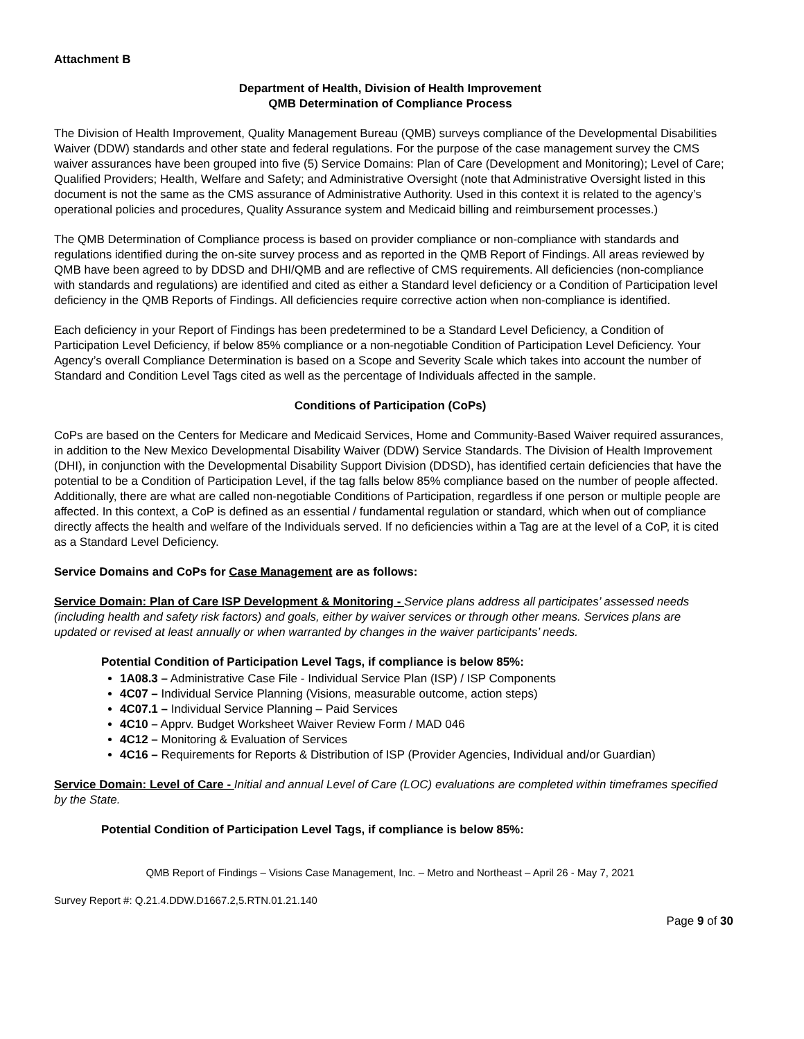Attachment B
Department of Health, Division of Health Improvement
QMB Determination of Compliance Process
The Division of Health Improvement, Quality Management Bureau (QMB) surveys compliance of the Developmental Disabilities Waiver (DDW) standards and other state and federal regulations. For the purpose of the case management survey the CMS waiver assurances have been grouped into five (5) Service Domains: Plan of Care (Development and Monitoring); Level of Care; Qualified Providers; Health, Welfare and Safety; and Administrative Oversight (note that Administrative Oversight listed in this document is not the same as the CMS assurance of Administrative Authority. Used in this context it is related to the agency’s operational policies and procedures, Quality Assurance system and Medicaid billing and reimbursement processes.)
The QMB Determination of Compliance process is based on provider compliance or non-compliance with standards and regulations identified during the on-site survey process and as reported in the QMB Report of Findings. All areas reviewed by QMB have been agreed to by DDSD and DHI/QMB and are reflective of CMS requirements. All deficiencies (non-compliance with standards and regulations) are identified and cited as either a Standard level deficiency or a Condition of Participation level deficiency in the QMB Reports of Findings. All deficiencies require corrective action when non-compliance is identified.
Each deficiency in your Report of Findings has been predetermined to be a Standard Level Deficiency, a Condition of Participation Level Deficiency, if below 85% compliance or a non-negotiable Condition of Participation Level Deficiency. Your Agency’s overall Compliance Determination is based on a Scope and Severity Scale which takes into account the number of Standard and Condition Level Tags cited as well as the percentage of Individuals affected in the sample.
Conditions of Participation (CoPs)
CoPs are based on the Centers for Medicare and Medicaid Services, Home and Community-Based Waiver required assurances, in addition to the New Mexico Developmental Disability Waiver (DDW) Service Standards. The Division of Health Improvement (DHI), in conjunction with the Developmental Disability Support Division (DDSD), has identified certain deficiencies that have the potential to be a Condition of Participation Level, if the tag falls below 85% compliance based on the number of people affected. Additionally, there are what are called non-negotiable Conditions of Participation, regardless if one person or multiple people are affected. In this context, a CoP is defined as an essential / fundamental regulation or standard, which when out of compliance directly affects the health and welfare of the Individuals served. If no deficiencies within a Tag are at the level of a CoP, it is cited as a Standard Level Deficiency.
Service Domains and CoPs for Case Management are as follows:
Service Domain: Plan of Care ISP Development & Monitoring - Service plans address all participates’ assessed needs (including health and safety risk factors) and goals, either by waiver services or through other means. Services plans are updated or revised at least annually or when warranted by changes in the waiver participants’ needs.
Potential Condition of Participation Level Tags, if compliance is below 85%:
1A08.3 – Administrative Case File - Individual Service Plan (ISP) / ISP Components
4C07 – Individual Service Planning (Visions, measurable outcome, action steps)
4C07.1 – Individual Service Planning – Paid Services
4C10 – Apprv. Budget Worksheet Waiver Review Form / MAD 046
4C12 – Monitoring & Evaluation of Services
4C16 – Requirements for Reports & Distribution of ISP (Provider Agencies, Individual and/or Guardian)
Service Domain: Level of Care - Initial and annual Level of Care (LOC) evaluations are completed within timeframes specified by the State.
Potential Condition of Participation Level Tags, if compliance is below 85%:
QMB Report of Findings – Visions Case Management, Inc. – Metro and Northeast – April 26 - May 7, 2021
Survey Report #: Q.21.4.DDW.D1667.2,5.RTN.01.21.140
Page 9 of 30